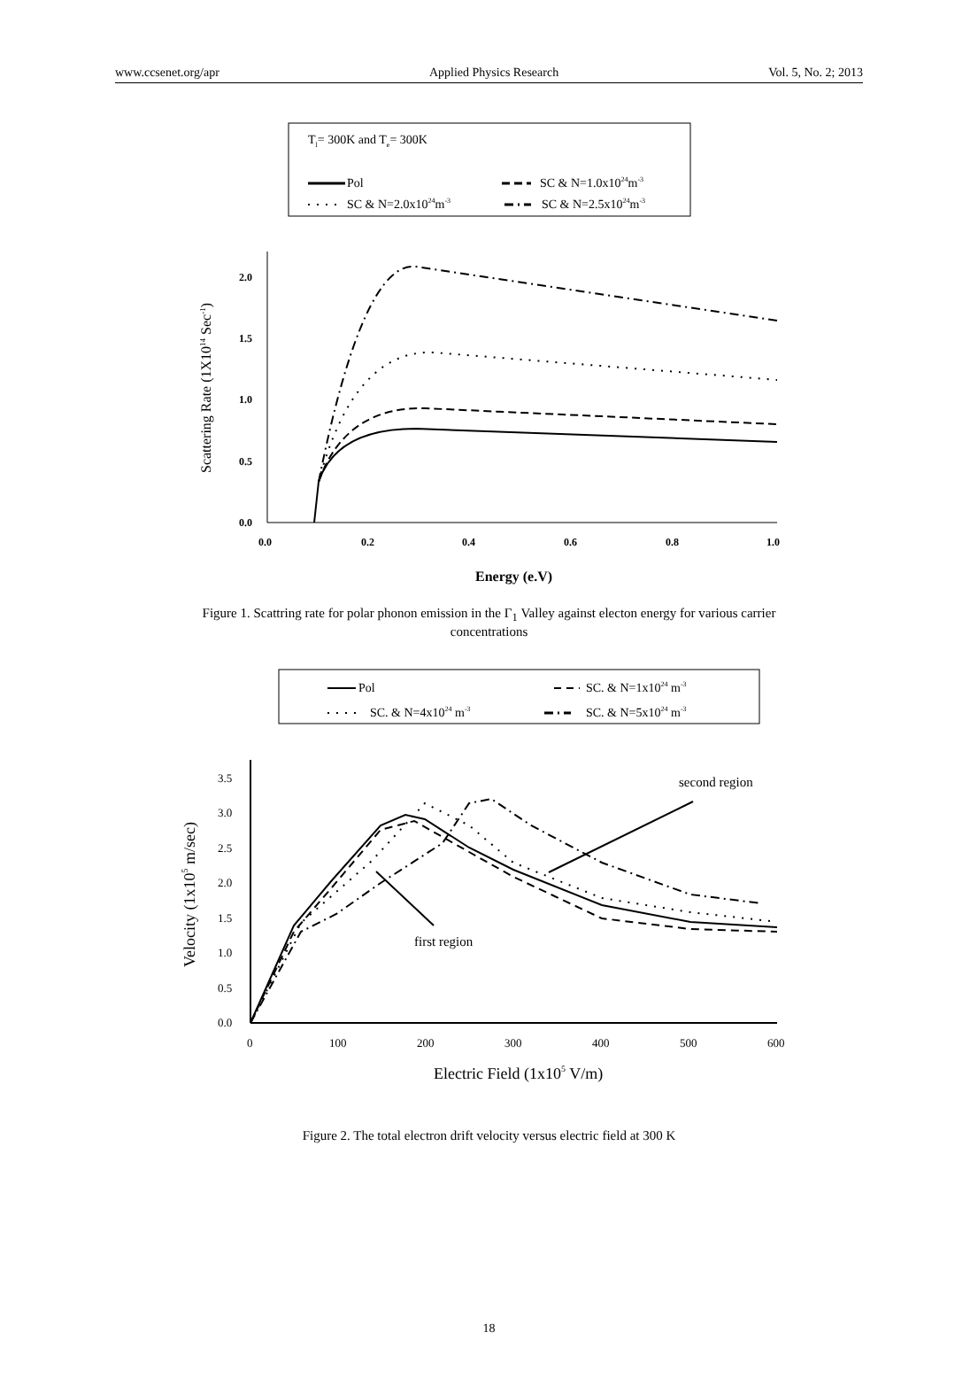www.ccsenet.org/apr Applied Physics Research Vol. 5, No. 2; 2013
Tl= 300K and Te= 300K
Pol
SC & N=1.0x1024m-3
SC & N=2.0x1024m-3
SC & N=2.5x1024m-3
0.0
0.5
1.0
1.5
2.0
0.0
0.2
0.4
0.6
0.8
1.0
Energy (e.V)
Scattering Rate (1X1014 Sec-1)
Figure 1. Scattring rate for polar phonon emission in the Γ<sub>1</sub> Valley against electon energy for various carrier concentrations
Pol
SC. & N=1x1024 m-3
SC. & N=4x1024 m-3
SC. & N=5x1024 m-3
0.0
0.5
1.0
1.5
2.0
2.5
3.0
3.5
0
100
200
300
400
500
600
Electric Field (1x105 V/m)
Velocity (1x105 m/sec)
first region
second region
Figure 2. The total electron drift velocity versus electric field at 300 K
18